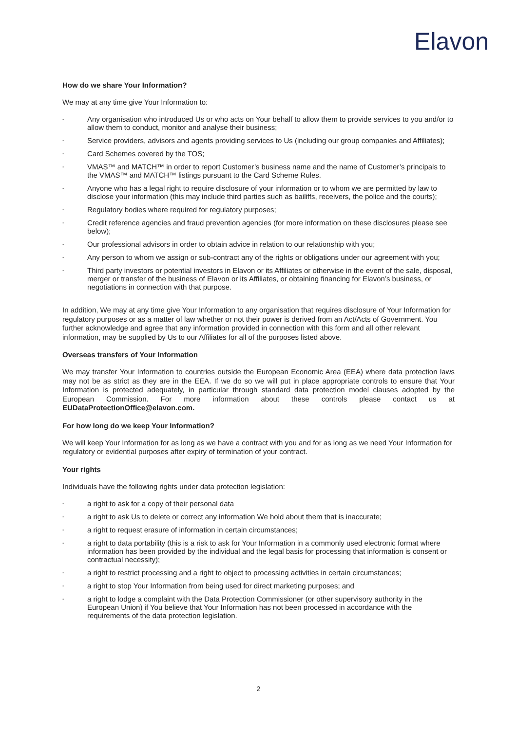Elavon
How do we share Your Information?
We may at any time give Your Information to:
- Any organisation who introduced Us or who acts on Your behalf to allow them to provide services to you and/or to allow them to conduct, monitor and analyse their business;
- Service providers, advisors and agents providing services to Us (including our group companies and Affiliates);
- Card Schemes covered by the TOS;
- VMAS™ and MATCH™ in order to report Customer’s business name and the name of Customer’s principals to the VMAS™ and MATCH™ listings pursuant to the Card Scheme Rules.
- Anyone who has a legal right to require disclosure of your information or to whom we are permitted by law to disclose your information (this may include third parties such as bailiffs, receivers, the police and the courts);
- Regulatory bodies where required for regulatory purposes;
- Credit reference agencies and fraud prevention agencies (for more information on these disclosures please see below);
- Our professional advisors in order to obtain advice in relation to our relationship with you;
- Any person to whom we assign or sub-contract any of the rights or obligations under our agreement with you;
- Third party investors or potential investors in Elavon or its Affiliates or otherwise in the event of the sale, disposal, merger or transfer of the business of Elavon or its Affiliates, or obtaining financing for Elavon’s business, or negotiations in connection with that purpose.
In addition, We may at any time give Your Information to any organisation that requires disclosure of Your Information for regulatory purposes or as a matter of law whether or not their power is derived from an Act/Acts of Government. You further acknowledge and agree that any information provided in connection with this form and all other relevant information, may be supplied by Us to our Affiliates for all of the purposes listed above.
Overseas transfers of Your Information
We may transfer Your Information to countries outside the European Economic Area (EEA) where data protection laws may not be as strict as they are in the EEA. If we do so we will put in place appropriate controls to ensure that Your Information is protected adequately, in particular through standard data protection model clauses adopted by the European Commission. For more information about these controls please contact us at EUDataProtectionOffice@elavon.com.
For how long do we keep Your Information?
We will keep Your Information for as long as we have a contract with you and for as long as we need Your Information for regulatory or evidential purposes after expiry of termination of your contract.
Your rights
Individuals have the following rights under data protection legislation:
- a right to ask for a copy of their personal data
- a right to ask Us to delete or correct any information We hold about them that is inaccurate;
- a right to request erasure of information in certain circumstances;
- a right to data portability (this is a risk to ask for Your Information in a commonly used electronic format where information has been provided by the individual and the legal basis for processing that information is consent or contractual necessity);
- a right to restrict processing and a right to object to processing activities in certain circumstances;
- a right to stop Your Information from being used for direct marketing purposes; and
- a right to lodge a complaint with the Data Protection Commissioner (or other supervisory authority in the European Union) if You believe that Your Information has not been processed in accordance with the requirements of the data protection legislation.
2